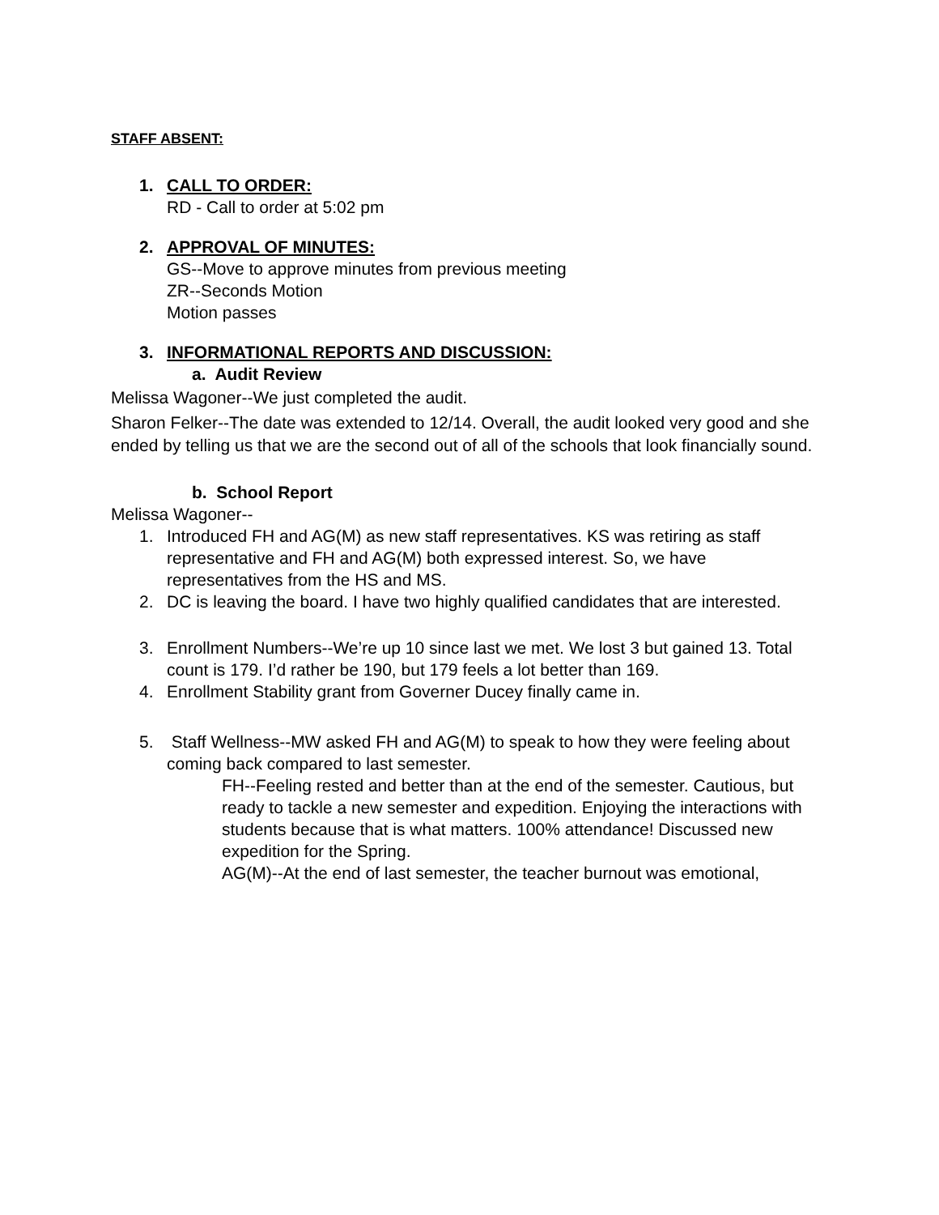STAFF ABSENT:
1. CALL TO ORDER:
RD - Call to order at 5:02 pm
2. APPROVAL OF MINUTES:
GS--Move to approve minutes from previous meeting
ZR--Seconds Motion
Motion passes
3. INFORMATIONAL REPORTS AND DISCUSSION:
a. Audit Review
Melissa Wagoner--We just completed the audit.
Sharon Felker--The date was extended to 12/14. Overall, the audit looked very good and she ended by telling us that we are the second out of all of the schools that look financially sound.
b. School Report
Melissa Wagoner--
1. Introduced FH and AG(M) as new staff representatives. KS was retiring as staff representative and FH and AG(M) both expressed interest. So, we have representatives from the HS and MS.
2. DC is leaving the board. I have two highly qualified candidates that are interested.
3. Enrollment Numbers--We’re up 10 since last we met. We lost 3 but gained 13. Total count is 179. I’d rather be 190, but 179 feels a lot better than 169.
4. Enrollment Stability grant from Governer Ducey finally came in.
5. Staff Wellness--MW asked FH and AG(M) to speak to how they were feeling about coming back compared to last semester.
FH--Feeling rested and better than at the end of the semester. Cautious, but ready to tackle a new semester and expedition. Enjoying the interactions with students because that is what matters. 100% attendance! Discussed new expedition for the Spring.
AG(M)--At the end of last semester, the teacher burnout was emotional,